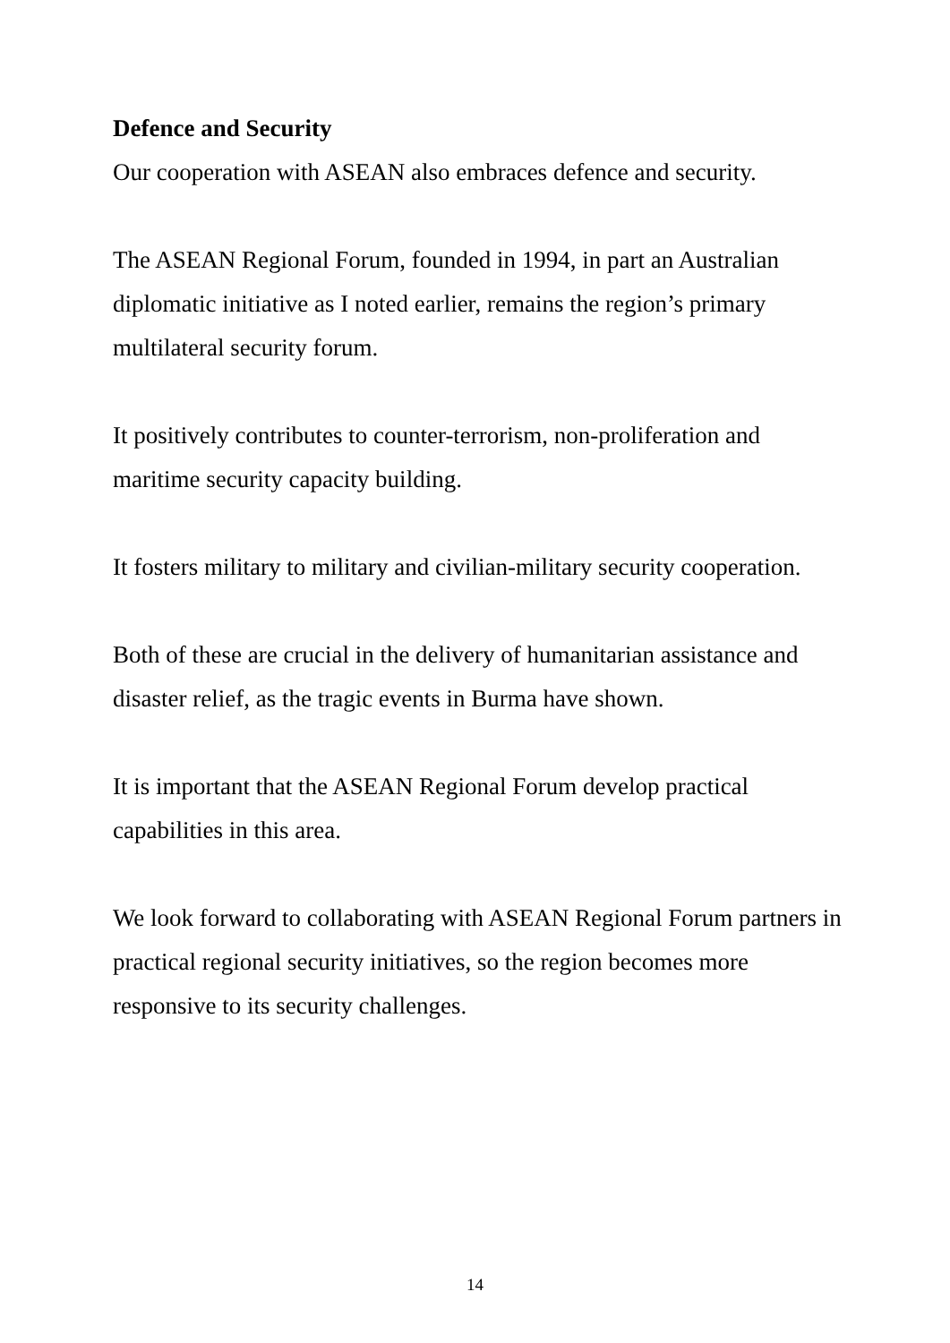Defence and Security
Our cooperation with ASEAN also embraces defence and security.
The ASEAN Regional Forum, founded in 1994, in part an Australian diplomatic initiative as I noted earlier, remains the region’s primary multilateral security forum.
It positively contributes to counter-terrorism, non-proliferation and maritime security capacity building.
It fosters military to military and civilian-military security cooperation.
Both of these are crucial in the delivery of humanitarian assistance and disaster relief, as the tragic events in Burma have shown.
It is important that the ASEAN Regional Forum develop practical capabilities in this area.
We look forward to collaborating with ASEAN Regional Forum partners in practical regional security initiatives, so the region becomes more responsive to its security challenges.
14